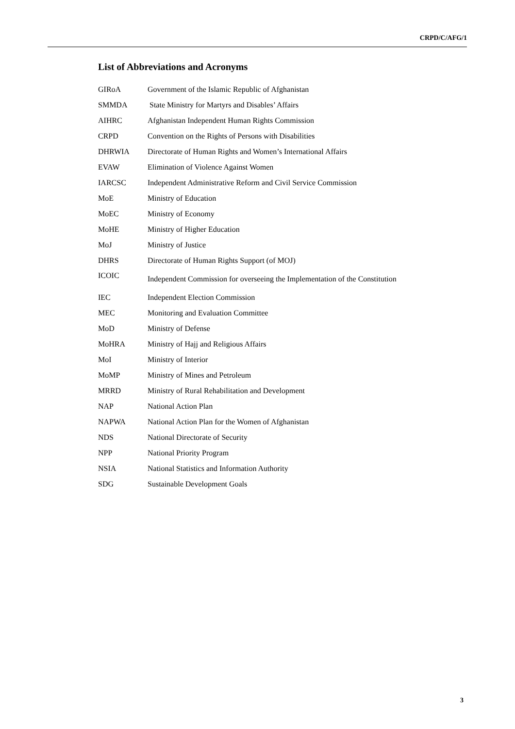CRPD/C/AFG/1
List of Abbreviations and Acronyms
| GIRoA | Government of the Islamic Republic of Afghanistan |
| SMMDA | State Ministry for Martyrs and Disables’ Affairs |
| AIHRC | Afghanistan Independent Human Rights Commission |
| CRPD | Convention on the Rights of Persons with Disabilities |
| DHRWIA | Directorate of Human Rights and Women’s International Affairs |
| EVAW | Elimination of Violence Against Women |
| IARCSC | Independent Administrative Reform and Civil Service Commission |
| MoE | Ministry of Education |
| MoEC | Ministry of Economy |
| MoHE | Ministry of Higher Education |
| MoJ | Ministry of Justice |
| DHRS | Directorate of Human Rights Support (of MOJ) |
| ICOIC | Independent Commission for overseeing the Implementation of the Constitution |
| IEC | Independent Election Commission |
| MEC | Monitoring and Evaluation Committee |
| MoD | Ministry of Defense |
| MoHRA | Ministry of Hajj and Religious Affairs |
| MoI | Ministry of Interior |
| MoMP | Ministry of Mines and Petroleum |
| MRRD | Ministry of Rural Rehabilitation and Development |
| NAP | National Action Plan |
| NAPWA | National Action Plan for the Women of Afghanistan |
| NDS | National Directorate of Security |
| NPP | National Priority Program |
| NSIA | National Statistics and Information Authority |
| SDG | Sustainable Development Goals |
3